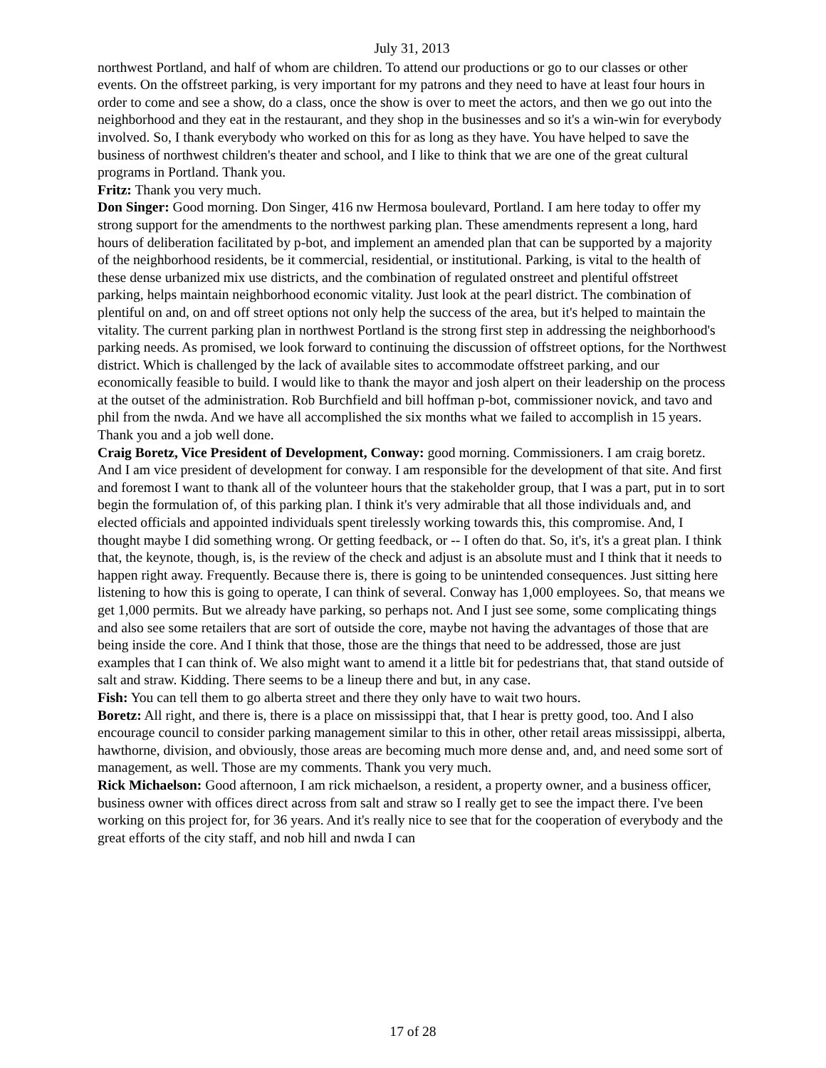July 31, 2013
northwest Portland, and half of whom are children. To attend our productions or go to our classes or other events. On the offstreet parking, is very important for my patrons and they need to have at least four hours in order to come and see a show, do a class, once the show is over to meet the actors, and then we go out into the neighborhood and they eat in the restaurant, and they shop in the businesses and so it's a win-win for everybody involved. So, I thank everybody who worked on this for as long as they have. You have helped to save the business of northwest children's theater and school, and I like to think that we are one of the great cultural programs in Portland. Thank you.
Fritz: Thank you very much.
Don Singer: Good morning. Don Singer, 416 nw Hermosa boulevard, Portland. I am here today to offer my strong support for the amendments to the northwest parking plan. These amendments represent a long, hard hours of deliberation facilitated by p-bot, and implement an amended plan that can be supported by a majority of the neighborhood residents, be it commercial, residential, or institutional. Parking, is vital to the health of these dense urbanized mix use districts, and the combination of regulated onstreet and plentiful offstreet parking, helps maintain neighborhood economic vitality. Just look at the pearl district. The combination of plentiful on and, on and off street options not only help the success of the area, but it's helped to maintain the vitality. The current parking plan in northwest Portland is the strong first step in addressing the neighborhood's parking needs. As promised, we look forward to continuing the discussion of offstreet options, for the Northwest district. Which is challenged by the lack of available sites to accommodate offstreet parking, and our economically feasible to build. I would like to thank the mayor and josh alpert on their leadership on the process at the outset of the administration. Rob Burchfield and bill hoffman p-bot, commissioner novick, and tavo and phil from the nwda. And we have all accomplished the six months what we failed to accomplish in 15 years. Thank you and a job well done.
Craig Boretz, Vice President of Development, Conway: good morning. Commissioners. I am craig boretz. And I am vice president of development for conway. I am responsible for the development of that site. And first and foremost I want to thank all of the volunteer hours that the stakeholder group, that I was a part, put in to sort begin the formulation of, of this parking plan. I think it's very admirable that all those individuals and, and elected officials and appointed individuals spent tirelessly working towards this, this compromise. And, I thought maybe I did something wrong. Or getting feedback, or -- I often do that. So, it's, it's a great plan. I think that, the keynote, though, is, is the review of the check and adjust is an absolute must and I think that it needs to happen right away. Frequently. Because there is, there is going to be unintended consequences. Just sitting here listening to how this is going to operate, I can think of several. Conway has 1,000 employees. So, that means we get 1,000 permits. But we already have parking, so perhaps not. And I just see some, some complicating things and also see some retailers that are sort of outside the core, maybe not having the advantages of those that are being inside the core. And I think that those, those are the things that need to be addressed, those are just examples that I can think of. We also might want to amend it a little bit for pedestrians that, that stand outside of salt and straw. Kidding. There seems to be a lineup there and but, in any case.
Fish: You can tell them to go alberta street and there they only have to wait two hours.
Boretz: All right, and there is, there is a place on mississippi that, that I hear is pretty good, too. And I also encourage council to consider parking management similar to this in other, other retail areas mississippi, alberta, hawthorne, division, and obviously, those areas are becoming much more dense and, and, and need some sort of management, as well. Those are my comments. Thank you very much.
Rick Michaelson: Good afternoon, I am rick michaelson, a resident, a property owner, and a business officer, business owner with offices direct across from salt and straw so I really get to see the impact there. I've been working on this project for, for 36 years. And it's really nice to see that for the cooperation of everybody and the great efforts of the city staff, and nob hill and nwda I can
17 of 28